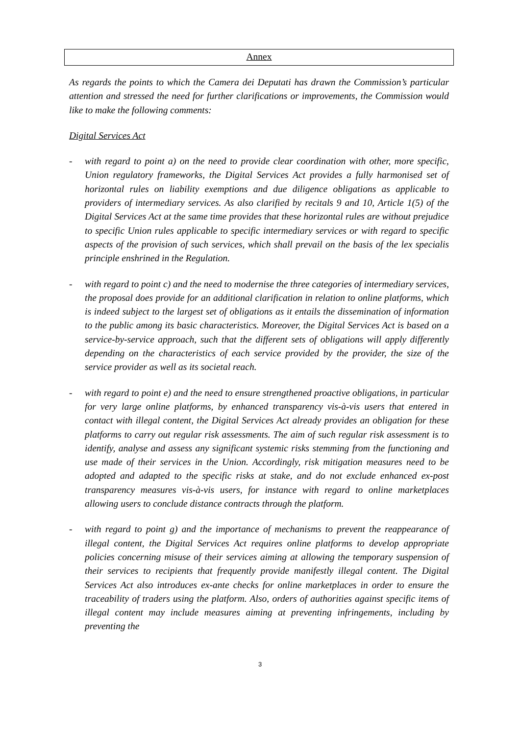Annex
As regards the points to which the Camera dei Deputati has drawn the Commission’s particular attention and stressed the need for further clarifications or improvements, the Commission would like to make the following comments:
Digital Services Act
- with regard to point a) on the need to provide clear coordination with other, more specific, Union regulatory frameworks, the Digital Services Act provides a fully harmonised set of horizontal rules on liability exemptions and due diligence obligations as applicable to providers of intermediary services. As also clarified by recitals 9 and 10, Article 1(5) of the Digital Services Act at the same time provides that these horizontal rules are without prejudice to specific Union rules applicable to specific intermediary services or with regard to specific aspects of the provision of such services, which shall prevail on the basis of the lex specialis principle enshrined in the Regulation.
- with regard to point c) and the need to modernise the three categories of intermediary services, the proposal does provide for an additional clarification in relation to online platforms, which is indeed subject to the largest set of obligations as it entails the dissemination of information to the public among its basic characteristics. Moreover, the Digital Services Act is based on a service-by-service approach, such that the different sets of obligations will apply differently depending on the characteristics of each service provided by the provider, the size of the service provider as well as its societal reach.
- with regard to point e) and the need to ensure strengthened proactive obligations, in particular for very large online platforms, by enhanced transparency vis-à-vis users that entered in contact with illegal content, the Digital Services Act already provides an obligation for these platforms to carry out regular risk assessments. The aim of such regular risk assessment is to identify, analyse and assess any significant systemic risks stemming from the functioning and use made of their services in the Union. Accordingly, risk mitigation measures need to be adopted and adapted to the specific risks at stake, and do not exclude enhanced ex-post transparency measures vis-à-vis users, for instance with regard to online marketplaces allowing users to conclude distance contracts through the platform.
- with regard to point g) and the importance of mechanisms to prevent the reappearance of illegal content, the Digital Services Act requires online platforms to develop appropriate policies concerning misuse of their services aiming at allowing the temporary suspension of their services to recipients that frequently provide manifestly illegal content. The Digital Services Act also introduces ex-ante checks for online marketplaces in order to ensure the traceability of traders using the platform. Also, orders of authorities against specific items of illegal content may include measures aiming at preventing infringements, including by preventing the
3